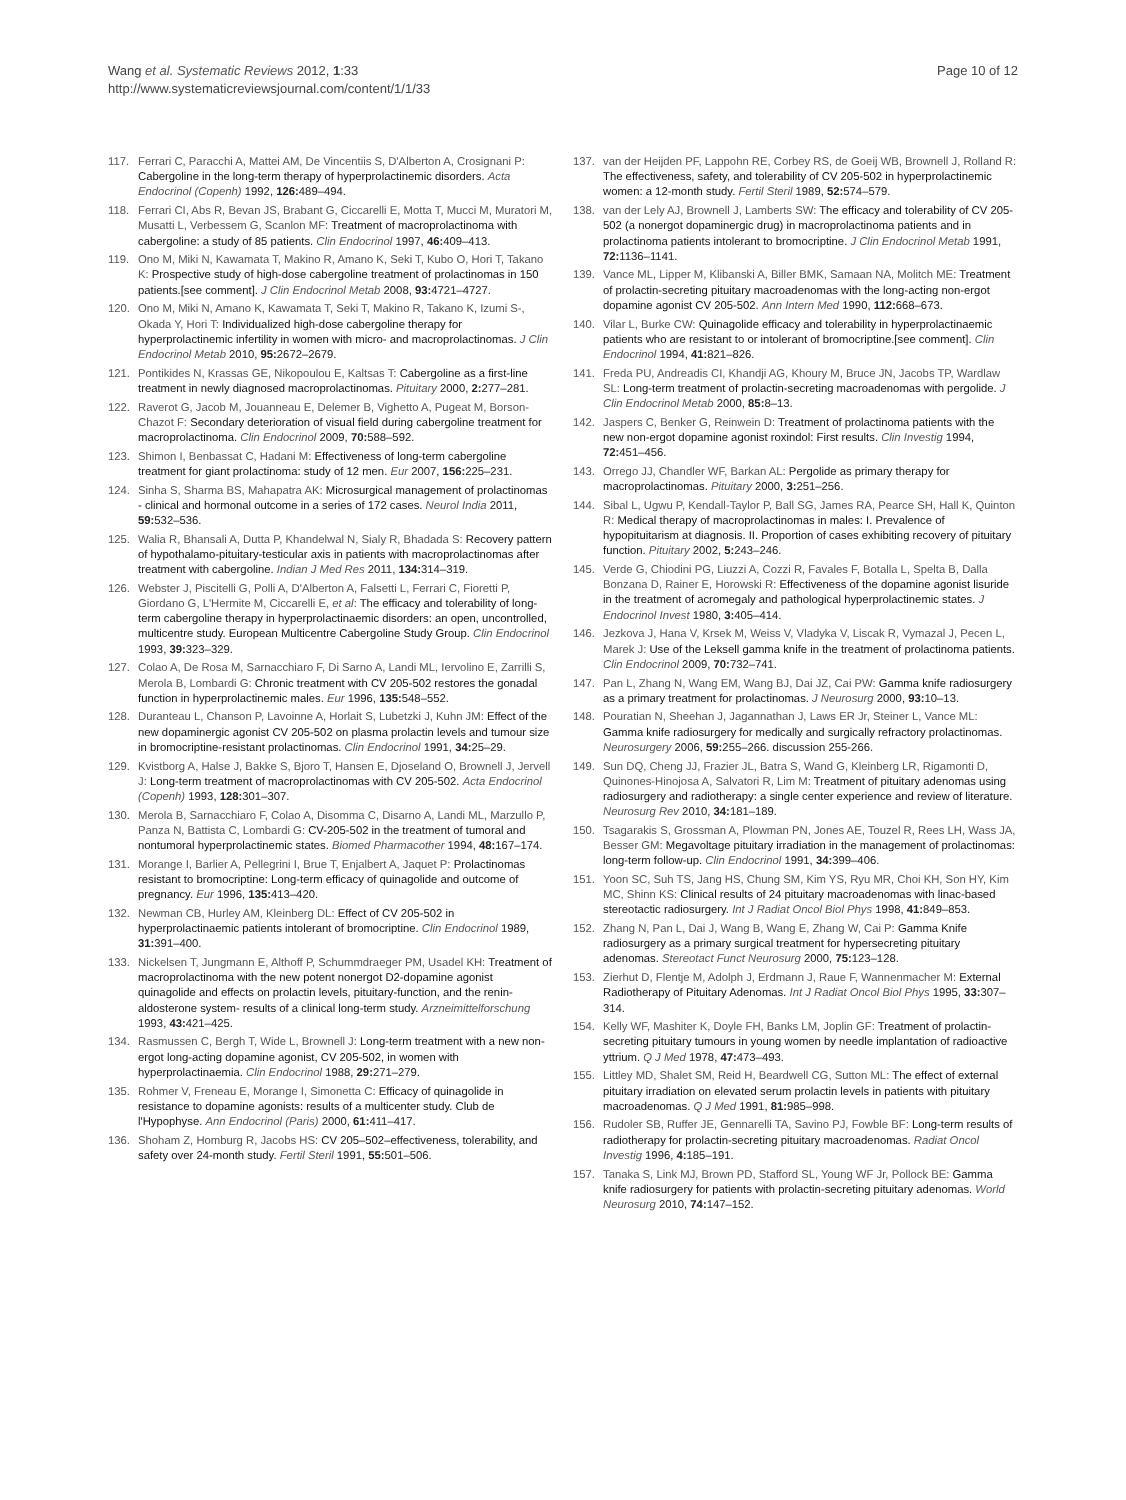Wang et al. Systematic Reviews 2012, 1:33
http://www.systematicreviewsjournal.com/content/1/1/33
Page 10 of 12
117. Ferrari C, Paracchi A, Mattei AM, De Vincentiis S, D'Alberton A, Crosignani P: Cabergoline in the long-term therapy of hyperprolactinemic disorders. Acta Endocrinol (Copenh) 1992, 126: 489–494.
118. Ferrari CI, Abs R, Bevan JS, Brabant G, Ciccarelli E, Motta T, Mucci M, Muratori M, Musatti L, Verbessem G, Scanlon MF: Treatment of macroprolactinoma with cabergoline: a study of 85 patients. Clin Endocrinol 1997, 46: 409–413.
119. Ono M, Miki N, Kawamata T, Makino R, Amano K, Seki T, Kubo O, Hori T, Takano K: Prospective study of high-dose cabergoline treatment of prolactinomas in 150 patients.[see comment]. J Clin Endocrinol Metab 2008, 93: 4721–4727.
120. Ono M, Miki N, Amano K, Kawamata T, Seki T, Makino R, Takano K, Izumi S-, Okada Y, Hori T: Individualized high-dose cabergoline therapy for hyperprolactinemic infertility in women with micro- and macroprolactinomas. J Clin Endocrinol Metab 2010, 95: 2672–2679.
121. Pontikides N, Krassas GE, Nikopoulou E, Kaltsas T: Cabergoline as a first-line treatment in newly diagnosed macroprolactinomas. Pituitary 2000, 2: 277–281.
122. Raverot G, Jacob M, Jouanneau E, Delemer B, Vighetto A, Pugeat M, Borson-Chazot F: Secondary deterioration of visual field during cabergoline treatment for macroprolactinoma. Clin Endocrinol 2009, 70: 588–592.
123. Shimon I, Benbassat C, Hadani M: Effectiveness of long-term cabergoline treatment for giant prolactinoma: study of 12 men. Eur 2007, 156: 225–231.
124. Sinha S, Sharma BS, Mahapatra AK: Microsurgical management of prolactinomas - clinical and hormonal outcome in a series of 172 cases. Neurol India 2011, 59: 532–536.
125. Walia R, Bhansali A, Dutta P, Khandelwal N, Sialy R, Bhadada S: Recovery pattern of hypothalamo-pituitary-testicular axis in patients with macroprolactinomas after treatment with cabergoline. Indian J Med Res 2011, 134: 314–319.
126. Webster J, Piscitelli G, Polli A, D'Alberton A, Falsetti L, Ferrari C, Fioretti P, Giordano G, L'Hermite M, Ciccarelli E, et al: The efficacy and tolerability of long-term cabergoline therapy in hyperprolactinaemic disorders: an open, uncontrolled, multicentre study. European Multicentre Cabergoline Study Group. Clin Endocrinol 1993, 39: 323–329.
127. Colao A, De Rosa M, Sarnacchiaro F, Di Sarno A, Landi ML, Iervolino E, Zarrilli S, Merola B, Lombardi G: Chronic treatment with CV 205-502 restores the gonadal function in hyperprolactinemic males. Eur 1996, 135: 548–552.
128. Duranteau L, Chanson P, Lavoinne A, Horlait S, Lubetzki J, Kuhn JM: Effect of the new dopaminergic agonist CV 205-502 on plasma prolactin levels and tumour size in bromocriptine-resistant prolactinomas. Clin Endocrinol 1991, 34: 25–29.
129. Kvistborg A, Halse J, Bakke S, Bjoro T, Hansen E, Djoseland O, Brownell J, Jervell J: Long-term treatment of macroprolactinomas with CV 205-502. Acta Endocrinol (Copenh) 1993, 128: 301–307.
130. Merola B, Sarnacchiaro F, Colao A, Disomma C, Disarno A, Landi ML, Marzullo P, Panza N, Battista C, Lombardi G: CV-205-502 in the treatment of tumoral and nontumoral hyperprolactinemic states. Biomed Pharmacother 1994, 48: 167–174.
131. Morange I, Barlier A, Pellegrini I, Brue T, Enjalbert A, Jaquet P: Prolactinomas resistant to bromocriptine: Long-term efficacy of quinagolide and outcome of pregnancy. Eur 1996, 135: 413–420.
132. Newman CB, Hurley AM, Kleinberg DL: Effect of CV 205-502 in hyperprolactinaemic patients intolerant of bromocriptine. Clin Endocrinol 1989, 31: 391–400.
133. Nickelsen T, Jungmann E, Althoff P, Schummdraeger PM, Usadel KH: Treatment of macroprolactinoma with the new potent nonergot D2-dopamine agonist quinagolide and effects on prolactin levels, pituitary-function, and the renin-aldosterone system- results of a clinical long-term study. Arzneimittelforschung 1993, 43: 421–425.
134. Rasmussen C, Bergh T, Wide L, Brownell J: Long-term treatment with a new non-ergot long-acting dopamine agonist, CV 205-502, in women with hyperprolactinaemia. Clin Endocrinol 1988, 29: 271–279.
135. Rohmer V, Freneau E, Morange I, Simonetta C: Efficacy of quinagolide in resistance to dopamine agonists: results of a multicenter study. Club de l'Hypophyse. Ann Endocrinol (Paris) 2000, 61: 411–417.
136. Shoham Z, Homburg R, Jacobs HS: CV 205–502–effectiveness, tolerability, and safety over 24-month study. Fertil Steril 1991, 55: 501–506.
137. van der Heijden PF, Lappohn RE, Corbey RS, de Goeij WB, Brownell J, Rolland R: The effectiveness, safety, and tolerability of CV 205-502 in hyperprolactinemic women: a 12-month study. Fertil Steril 1989, 52: 574–579.
138. van der Lely AJ, Brownell J, Lamberts SW: The efficacy and tolerability of CV 205-502 (a nonergot dopaminergic drug) in macroprolactinoma patients and in prolactinoma patients intolerant to bromocriptine. J Clin Endocrinol Metab 1991, 72: 1136–1141.
139. Vance ML, Lipper M, Klibanski A, Biller BMK, Samaan NA, Molitch ME: Treatment of prolactin-secreting pituitary macroadenomas with the long-acting non-ergot dopamine agonist CV 205-502. Ann Intern Med 1990, 112: 668–673.
140. Vilar L, Burke CW: Quinagolide efficacy and tolerability in hyperprolactinaemic patients who are resistant to or intolerant of bromocriptine.[see comment]. Clin Endocrinol 1994, 41: 821–826.
141. Freda PU, Andreadis CI, Khandji AG, Khoury M, Bruce JN, Jacobs TP, Wardlaw SL: Long-term treatment of prolactin-secreting macroadenomas with pergolide. J Clin Endocrinol Metab 2000, 85: 8–13.
142. Jaspers C, Benker G, Reinwein D: Treatment of prolactinoma patients with the new non-ergot dopamine agonist roxindol: First results. Clin Investig 1994, 72: 451–456.
143. Orrego JJ, Chandler WF, Barkan AL: Pergolide as primary therapy for macroprolactinomas. Pituitary 2000, 3: 251–256.
144. Sibal L, Ugwu P, Kendall-Taylor P, Ball SG, James RA, Pearce SH, Hall K, Quinton R: Medical therapy of macroprolactinomas in males: I. Prevalence of hypopituitarism at diagnosis. II. Proportion of cases exhibiting recovery of pituitary function. Pituitary 2002, 5: 243–246.
145. Verde G, Chiodini PG, Liuzzi A, Cozzi R, Favales F, Botalla L, Spelta B, Dalla Bonzana D, Rainer E, Horowski R: Effectiveness of the dopamine agonist lisuride in the treatment of acromegaly and pathological hyperprolactinemic states. J Endocrinol Invest 1980, 3: 405–414.
146. Jezkova J, Hana V, Krsek M, Weiss V, Vladyka V, Liscak R, Vymazal J, Pecen L, Marek J: Use of the Leksell gamma knife in the treatment of prolactinoma patients. Clin Endocrinol 2009, 70: 732–741.
147. Pan L, Zhang N, Wang EM, Wang BJ, Dai JZ, Cai PW: Gamma knife radiosurgery as a primary treatment for prolactinomas. J Neurosurg 2000, 93: 10–13.
148. Pouratian N, Sheehan J, Jagannathan J, Laws ER Jr, Steiner L, Vance ML: Gamma knife radiosurgery for medically and surgically refractory prolactinomas. Neurosurgery 2006, 59: 255–266. discussion 255-266.
149. Sun DQ, Cheng JJ, Frazier JL, Batra S, Wand G, Kleinberg LR, Rigamonti D, Quinones-Hinojosa A, Salvatori R, Lim M: Treatment of pituitary adenomas using radiosurgery and radiotherapy: a single center experience and review of literature. Neurosurg Rev 2010, 34: 181–189.
150. Tsagarakis S, Grossman A, Plowman PN, Jones AE, Touzel R, Rees LH, Wass JA, Besser GM: Megavoltage pituitary irradiation in the management of prolactinomas: long-term follow-up. Clin Endocrinol 1991, 34: 399–406.
151. Yoon SC, Suh TS, Jang HS, Chung SM, Kim YS, Ryu MR, Choi KH, Son HY, Kim MC, Shinn KS: Clinical results of 24 pituitary macroadenomas with linac-based stereotactic radiosurgery. Int J Radiat Oncol Biol Phys 1998, 41: 849–853.
152. Zhang N, Pan L, Dai J, Wang B, Wang E, Zhang W, Cai P: Gamma Knife radiosurgery as a primary surgical treatment for hypersecreting pituitary adenomas. Stereotact Funct Neurosurg 2000, 75: 123–128.
153. Zierhut D, Flentje M, Adolph J, Erdmann J, Raue F, Wannenmacher M: External Radiotherapy of Pituitary Adenomas. Int J Radiat Oncol Biol Phys 1995, 33: 307–314.
154. Kelly WF, Mashiter K, Doyle FH, Banks LM, Joplin GF: Treatment of prolactin-secreting pituitary tumours in young women by needle implantation of radioactive yttrium. Q J Med 1978, 47: 473–493.
155. Littley MD, Shalet SM, Reid H, Beardwell CG, Sutton ML: The effect of external pituitary irradiation on elevated serum prolactin levels in patients with pituitary macroadenomas. Q J Med 1991, 81: 985–998.
156. Rudoler SB, Ruffer JE, Gennarelli TA, Savino PJ, Fowble BF: Long-term results of radiotherapy for prolactin-secreting pituitary macroadenomas. Radiat Oncol Investig 1996, 4: 185–191.
157. Tanaka S, Link MJ, Brown PD, Stafford SL, Young WF Jr, Pollock BE: Gamma knife radiosurgery for patients with prolactin-secreting pituitary adenomas. World Neurosurg 2010, 74: 147–152.